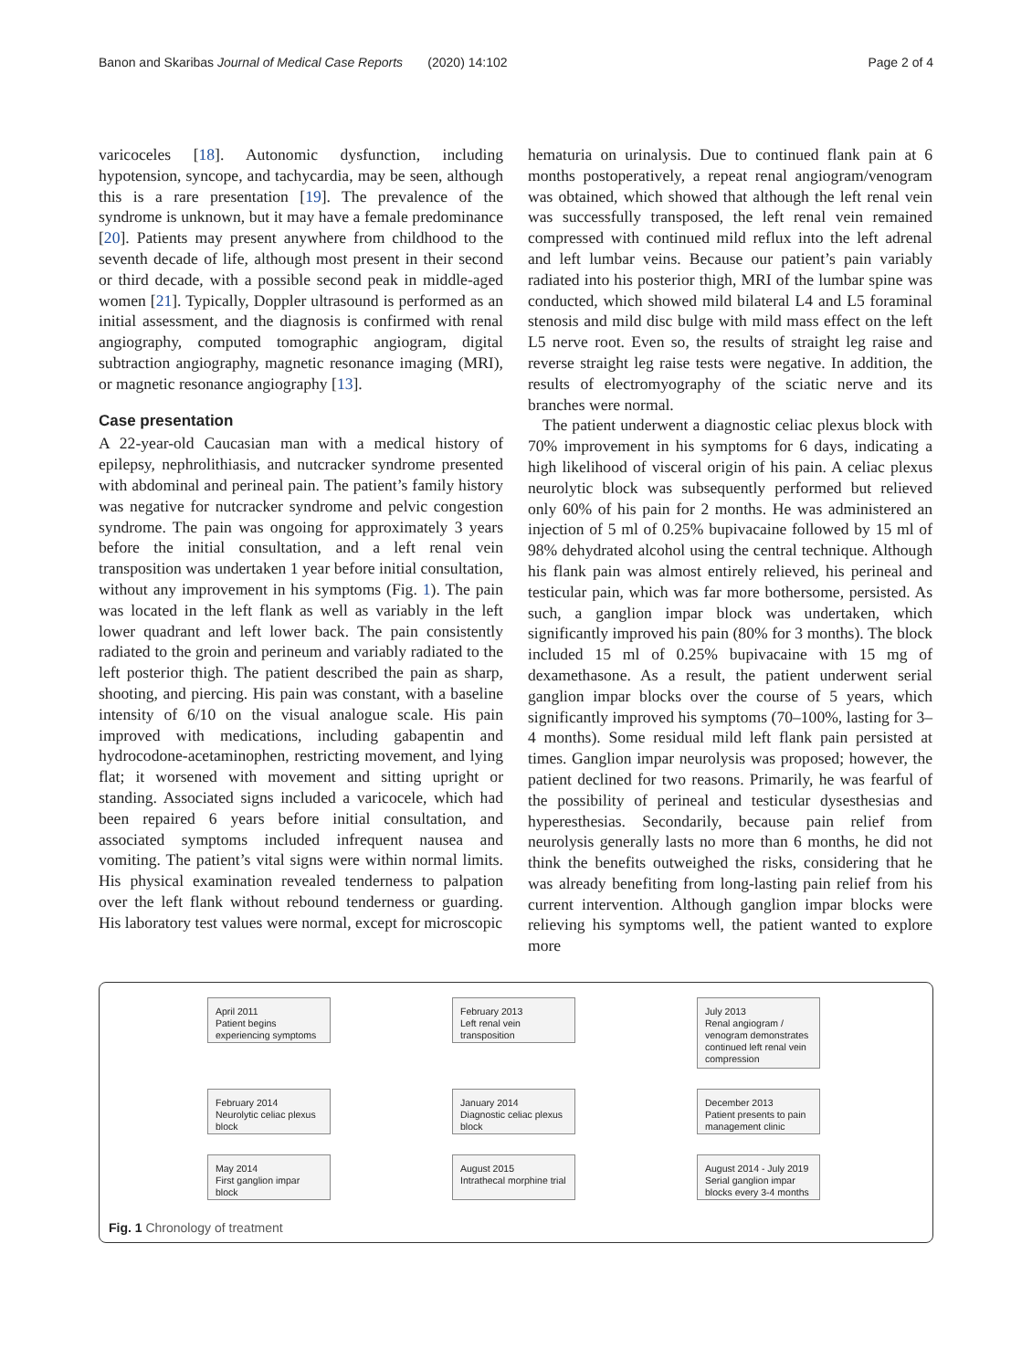Banon and Skaribas Journal of Medical Case Reports (2020) 14:102 Page 2 of 4
varicoceles [18]. Autonomic dysfunction, including hypotension, syncope, and tachycardia, may be seen, although this is a rare presentation [19]. The prevalence of the syndrome is unknown, but it may have a female predominance [20]. Patients may present anywhere from childhood to the seventh decade of life, although most present in their second or third decade, with a possible second peak in middle-aged women [21]. Typically, Doppler ultrasound is performed as an initial assessment, and the diagnosis is confirmed with renal angiography, computed tomographic angiogram, digital subtraction angiography, magnetic resonance imaging (MRI), or magnetic resonance angiography [13].
Case presentation
A 22-year-old Caucasian man with a medical history of epilepsy, nephrolithiasis, and nutcracker syndrome presented with abdominal and perineal pain. The patient’s family history was negative for nutcracker syndrome and pelvic congestion syndrome. The pain was ongoing for approximately 3 years before the initial consultation, and a left renal vein transposition was undertaken 1 year before initial consultation, without any improvement in his symptoms (Fig. 1). The pain was located in the left flank as well as variably in the left lower quadrant and left lower back. The pain consistently radiated to the groin and perineum and variably radiated to the left posterior thigh. The patient described the pain as sharp, shooting, and piercing. His pain was constant, with a baseline intensity of 6/10 on the visual analogue scale. His pain improved with medications, including gabapentin and hydrocodone-acetaminophen, restricting movement, and lying flat; it worsened with movement and sitting upright or standing. Associated signs included a varicocele, which had been repaired 6 years before initial consultation, and associated symptoms included infrequent nausea and vomiting. The patient’s vital signs were within normal limits. His physical examination revealed tenderness to palpation over the left flank without rebound tenderness or guarding. His laboratory test values were normal, except for microscopic
hematuria on urinalysis. Due to continued flank pain at 6 months postoperatively, a repeat renal angiogram/venogram was obtained, which showed that although the left renal vein was successfully transposed, the left renal vein remained compressed with continued mild reflux into the left adrenal and left lumbar veins. Because our patient’s pain variably radiated into his posterior thigh, MRI of the lumbar spine was conducted, which showed mild bilateral L4 and L5 foraminal stenosis and mild disc bulge with mild mass effect on the left L5 nerve root. Even so, the results of straight leg raise and reverse straight leg raise tests were negative. In addition, the results of electromyography of the sciatic nerve and its branches were normal.
The patient underwent a diagnostic celiac plexus block with 70% improvement in his symptoms for 6 days, indicating a high likelihood of visceral origin of his pain. A celiac plexus neurolytic block was subsequently performed but relieved only 60% of his pain for 2 months. He was administered an injection of 5 ml of 0.25% bupivacaine followed by 15 ml of 98% dehydrated alcohol using the central technique. Although his flank pain was almost entirely relieved, his perineal and testicular pain, which was far more bothersome, persisted. As such, a ganglion impar block was undertaken, which significantly improved his pain (80% for 3 months). The block included 15 ml of 0.25% bupivacaine with 15 mg of dexamethasone. As a result, the patient underwent serial ganglion impar blocks over the course of 5 years, which significantly improved his symptoms (70–100%, lasting for 3–4 months). Some residual mild left flank pain persisted at times. Ganglion impar neurolysis was proposed; however, the patient declined for two reasons. Primarily, he was fearful of the possibility of perineal and testicular dysesthesias and hyperesthesias. Secondarily, because pain relief from neurolysis generally lasts no more than 6 months, he did not think the benefits outweighed the risks, considering that he was already benefiting from long-lasting pain relief from his current intervention. Although ganglion impar blocks were relieving his symptoms well, the patient wanted to explore more
April 2011
Patient begins
experiencing symptoms
February 2013
Left renal vein
transposition
July 2013
Renal angiogram /
venogram demonstrates
continued left renal vein
compression
February 2014
Neurolytic celiac plexus
block
January 2014
Diagnostic celiac plexus
block
December 2013
Patient presents to pain
management clinic
May 2014
First ganglion impar block
August 2015
Intrathecal morphine trial
August 2014 - July 2019
Serial ganglion impar
blocks every 3-4 months
Fig. 1 Chronology of treatment